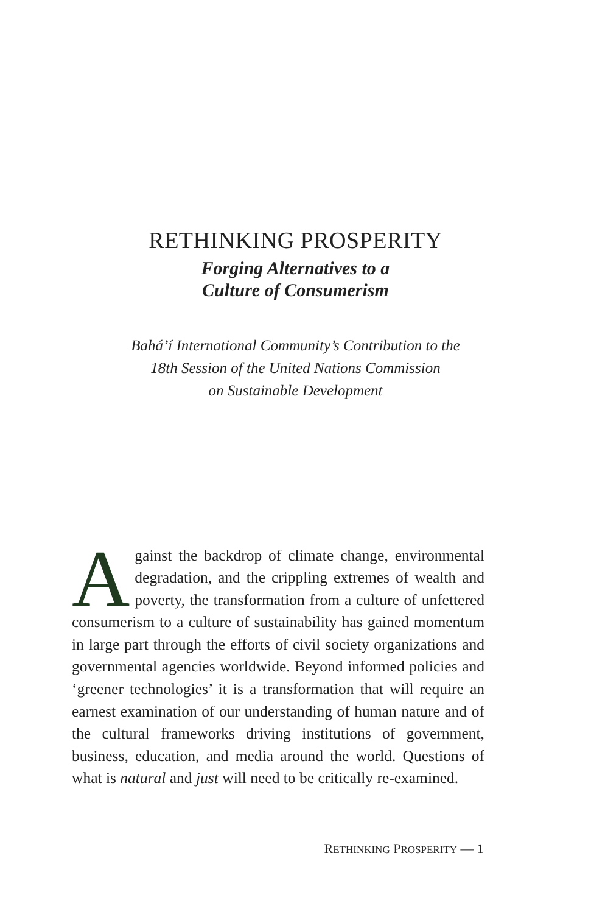RETHINKING PROSPERITY
Forging Alternatives to a
Culture of Consumerism
Bahá’í International Community’s Contribution to the
18th Session of the United Nations Commission
on Sustainable Development
Against the backdrop of climate change, environmental degradation, and the crippling extremes of wealth and poverty, the transformation from a culture of unfettered consumerism to a culture of sustainability has gained momentum in large part through the efforts of civil society organizations and governmental agencies worldwide. Beyond informed policies and ‘greener technologies’ it is a transformation that will require an earnest examination of our understanding of human nature and of the cultural frameworks driving institutions of government, business, education, and media around the world. Questions of what is natural and just will need to be critically re-examined.
RETHINKING PROSPERITY — 1